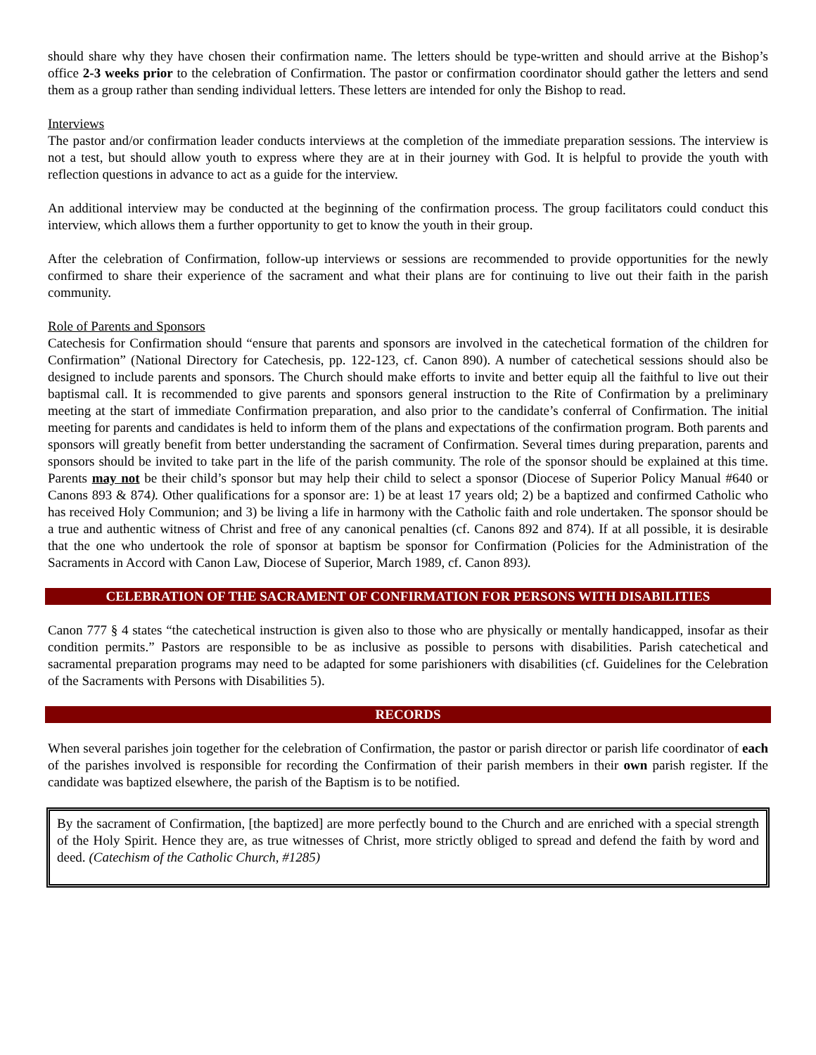should share why they have chosen their confirmation name. The letters should be type-written and should arrive at the Bishop’s office 2-3 weeks prior to the celebration of Confirmation. The pastor or confirmation coordinator should gather the letters and send them as a group rather than sending individual letters. These letters are intended for only the Bishop to read.
Interviews
The pastor and/or confirmation leader conducts interviews at the completion of the immediate preparation sessions. The interview is not a test, but should allow youth to express where they are at in their journey with God. It is helpful to provide the youth with reflection questions in advance to act as a guide for the interview.
An additional interview may be conducted at the beginning of the confirmation process. The group facilitators could conduct this interview, which allows them a further opportunity to get to know the youth in their group.
After the celebration of Confirmation, follow-up interviews or sessions are recommended to provide opportunities for the newly confirmed to share their experience of the sacrament and what their plans are for continuing to live out their faith in the parish community.
Role of Parents and Sponsors
Catechesis for Confirmation should “ensure that parents and sponsors are involved in the catechetical formation of the children for Confirmation” (National Directory for Catechesis, pp. 122-123, cf. Canon 890). A number of catechetical sessions should also be designed to include parents and sponsors. The Church should make efforts to invite and better equip all the faithful to live out their baptismal call. It is recommended to give parents and sponsors general instruction to the Rite of Confirmation by a preliminary meeting at the start of immediate Confirmation preparation, and also prior to the candidate’s conferral of Confirmation. The initial meeting for parents and candidates is held to inform them of the plans and expectations of the confirmation program. Both parents and sponsors will greatly benefit from better understanding the sacrament of Confirmation. Several times during preparation, parents and sponsors should be invited to take part in the life of the parish community. The role of the sponsor should be explained at this time. Parents may not be their child’s sponsor but may help their child to select a sponsor (Diocese of Superior Policy Manual #640 or Canons 893 & 874). Other qualifications for a sponsor are: 1) be at least 17 years old; 2) be a baptized and confirmed Catholic who has received Holy Communion; and 3) be living a life in harmony with the Catholic faith and role undertaken. The sponsor should be a true and authentic witness of Christ and free of any canonical penalties (cf. Canons 892 and 874). If at all possible, it is desirable that the one who undertook the role of sponsor at baptism be sponsor for Confirmation (Policies for the Administration of the Sacraments in Accord with Canon Law, Diocese of Superior, March 1989, cf. Canon 893).
CELEBRATION OF THE SACRAMENT OF CONFIRMATION FOR PERSONS WITH DISABILITIES
Canon 777 § 4 states “the catechetical instruction is given also to those who are physically or mentally handicapped, insofar as their condition permits.” Pastors are responsible to be as inclusive as possible to persons with disabilities. Parish catechetical and sacramental preparation programs may need to be adapted for some parishioners with disabilities (cf. Guidelines for the Celebration of the Sacraments with Persons with Disabilities 5).
RECORDS
When several parishes join together for the celebration of Confirmation, the pastor or parish director or parish life coordinator of each of the parishes involved is responsible for recording the Confirmation of their parish members in their own parish register. If the candidate was baptized elsewhere, the parish of the Baptism is to be notified.
By the sacrament of Confirmation, [the baptized] are more perfectly bound to the Church and are enriched with a special strength of the Holy Spirit. Hence they are, as true witnesses of Christ, more strictly obliged to spread and defend the faith by word and deed. (Catechism of the Catholic Church, #1285)